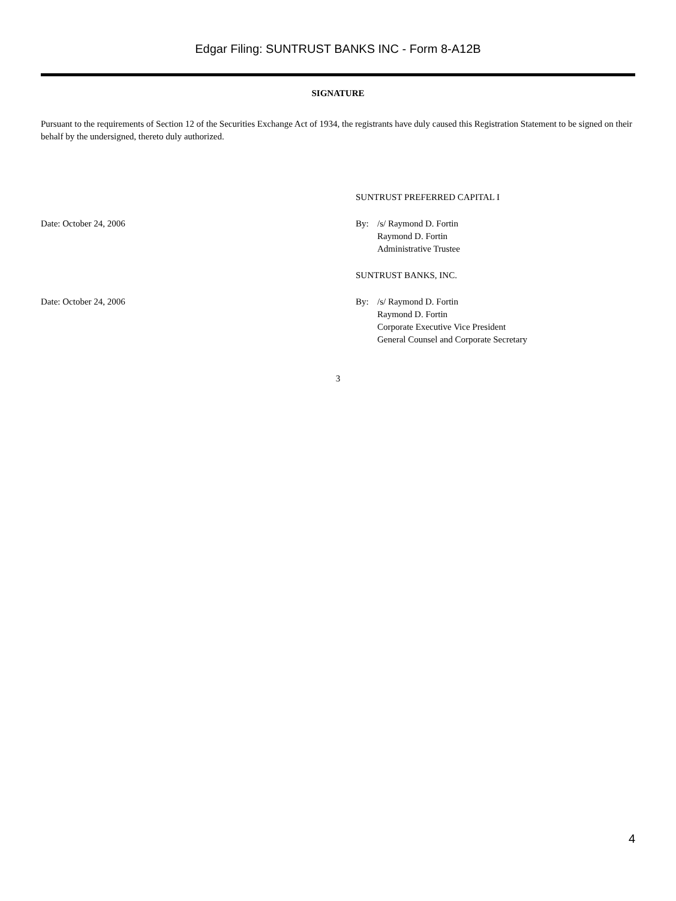Edgar Filing: SUNTRUST BANKS INC - Form 8-A12B
SIGNATURE
Pursuant to the requirements of Section 12 of the Securities Exchange Act of 1934, the registrants have duly caused this Registration Statement to be signed on their behalf by the undersigned, thereto duly authorized.
SUNTRUST PREFERRED CAPITAL I
Date: October 24, 2006 By: /s/ Raymond D. Fortin
Raymond D. Fortin
Administrative Trustee
SUNTRUST BANKS, INC.
Date: October 24, 2006 By: /s/ Raymond D. Fortin
Raymond D. Fortin
Corporate Executive Vice President
General Counsel and Corporate Secretary
3
4